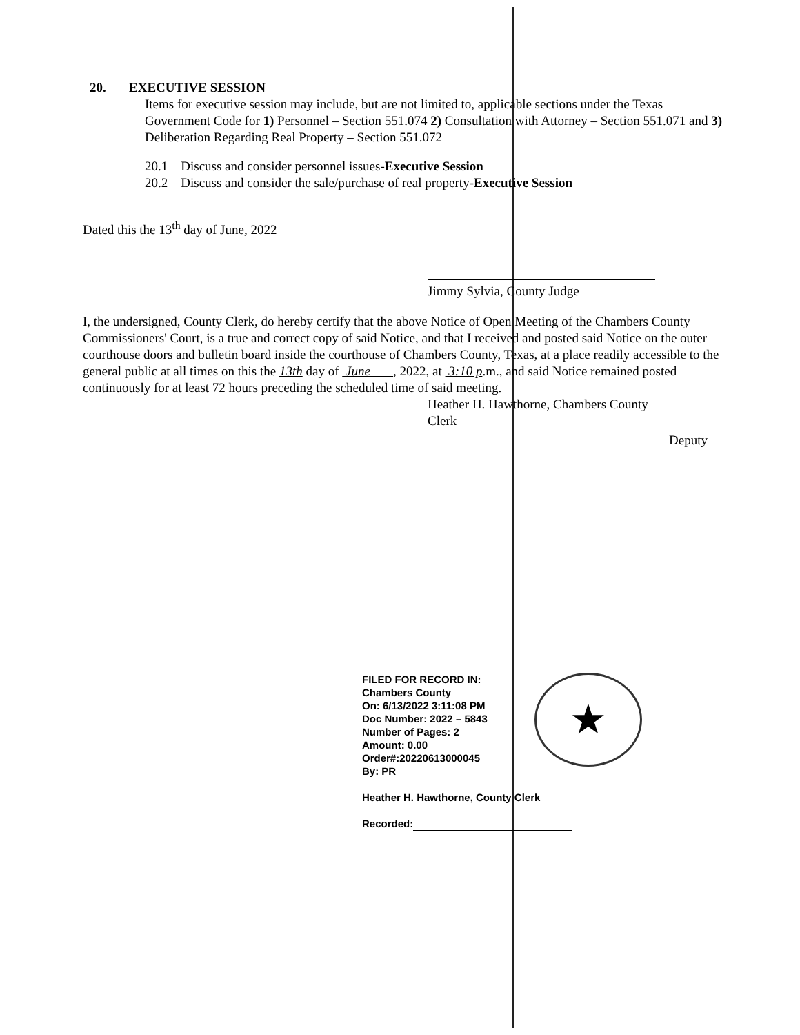20. EXECUTIVE SESSION
Items for executive session may include, but are not limited to, applicable sections under the Texas Government Code for 1) Personnel – Section 551.074 2) Consultation with Attorney – Section 551.071 and 3) Deliberation Regarding Real Property – Section 551.072
20.1 Discuss and consider personnel issues-Executive Session
20.2 Discuss and consider the sale/purchase of real property-Executive Session
Dated this the 13<sup>th</sup> day of June, 2022
Jimmy Sylvia, County Judge
I, the undersigned, County Clerk, do hereby certify that the above Notice of Open Meeting of the Chambers County Commissioners' Court, is a true and correct copy of said Notice, and that I received and posted said Notice on the outer courthouse doors and bulletin board inside the courthouse of Chambers County, Texas, at a place readily accessible to the general public at all times on this the 13th day of June , 2022, at 3:10 p.m., and said Notice remained posted continuously for at least 72 hours preceding the scheduled time of said meeting.
Heather H. Hawthorne, Chambers County
Clerk
Deputy
FILED FOR RECORD IN:
Chambers County
On: 6/13/2022 3:11:08 PM
Doc Number: 2022 – 5843
Number of Pages: 2
Amount: 0.00
Order#:20220613000045
By: PR
Heather H. Hawthorne, County Clerk
Recorded:
★